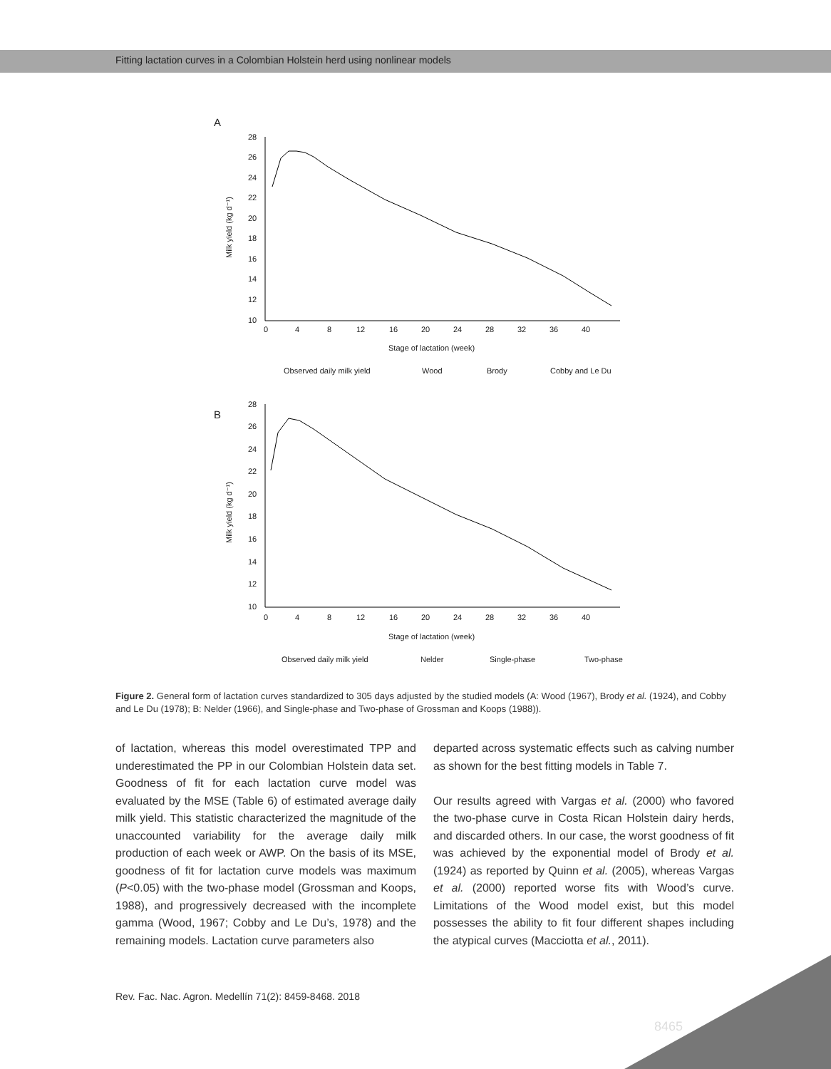Fitting lactation curves in a Colombian Holstein herd using nonlinear models
A
Milk yield (kg d⁻¹)
28
26
24
22
20
18
16
14
12
10
0
4
8
12
16
20
24
28
32
36
40
Stage of lactation (week)
Observed daily milk yield
Wood
Brody
Cobby and Le Du
B
Milk yield (kg d⁻¹)
28
26
24
22
20
18
16
14
12
10
0
4
8
12
16
20
24
28
32
36
40
Stage of lactation (week)
Observed daily milk yield
Nelder
Single-phase
Two-phase
Figure 2. General form of lactation curves standardized to 305 days adjusted by the studied models (A: Wood (1967), Brody et al. (1924), and Cobby and Le Du (1978); B: Nelder (1966), and Single-phase and Two-phase of Grossman and Koops (1988)).
of lactation, whereas this model overestimated TPP and underestimated the PP in our Colombian Holstein data set. Goodness of fit for each lactation curve model was evaluated by the MSE (Table 6) of estimated average daily milk yield. This statistic characterized the magnitude of the unaccounted variability for the average daily milk production of each week or AWP. On the basis of its MSE, goodness of fit for lactation curve models was maximum (P<0.05) with the two-phase model (Grossman and Koops, 1988), and progressively decreased with the incomplete gamma (Wood, 1967; Cobby and Le Du’s, 1978) and the remaining models. Lactation curve parameters also
departed across systematic effects such as calving number as shown for the best fitting models in Table 7.
Our results agreed with Vargas et al. (2000) who favored the two-phase curve in Costa Rican Holstein dairy herds, and discarded others. In our case, the worst goodness of fit was achieved by the exponential model of Brody et al. (1924) as reported by Quinn et al. (2005), whereas Vargas et al. (2000) reported worse fits with Wood’s curve. Limitations of the Wood model exist, but this model possesses the ability to fit four different shapes including the atypical curves (Macciotta et al., 2011).
Rev. Fac. Nac. Agron. Medellín 71(2): 8459-8468. 2018
8465